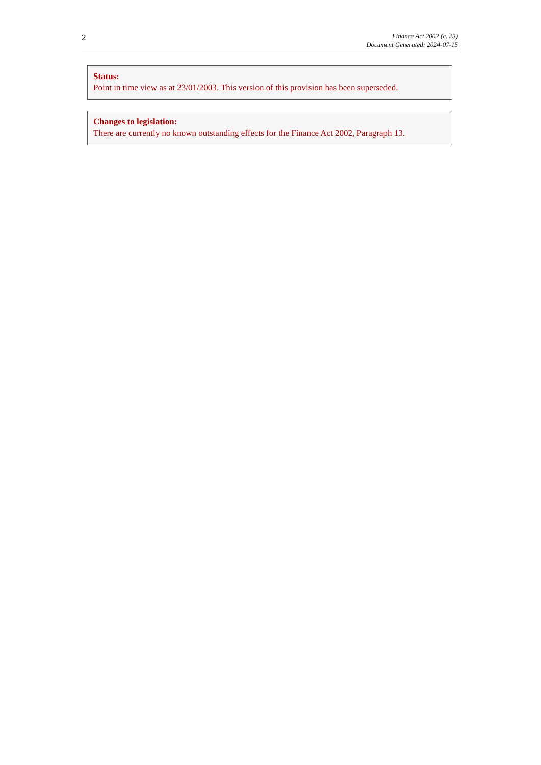2
Finance Act 2002 (c. 23)
Document Generated: 2024-07-15
Status:
Point in time view as at 23/01/2003. This version of this provision has been superseded.
Changes to legislation:
There are currently no known outstanding effects for the Finance Act 2002, Paragraph 13.